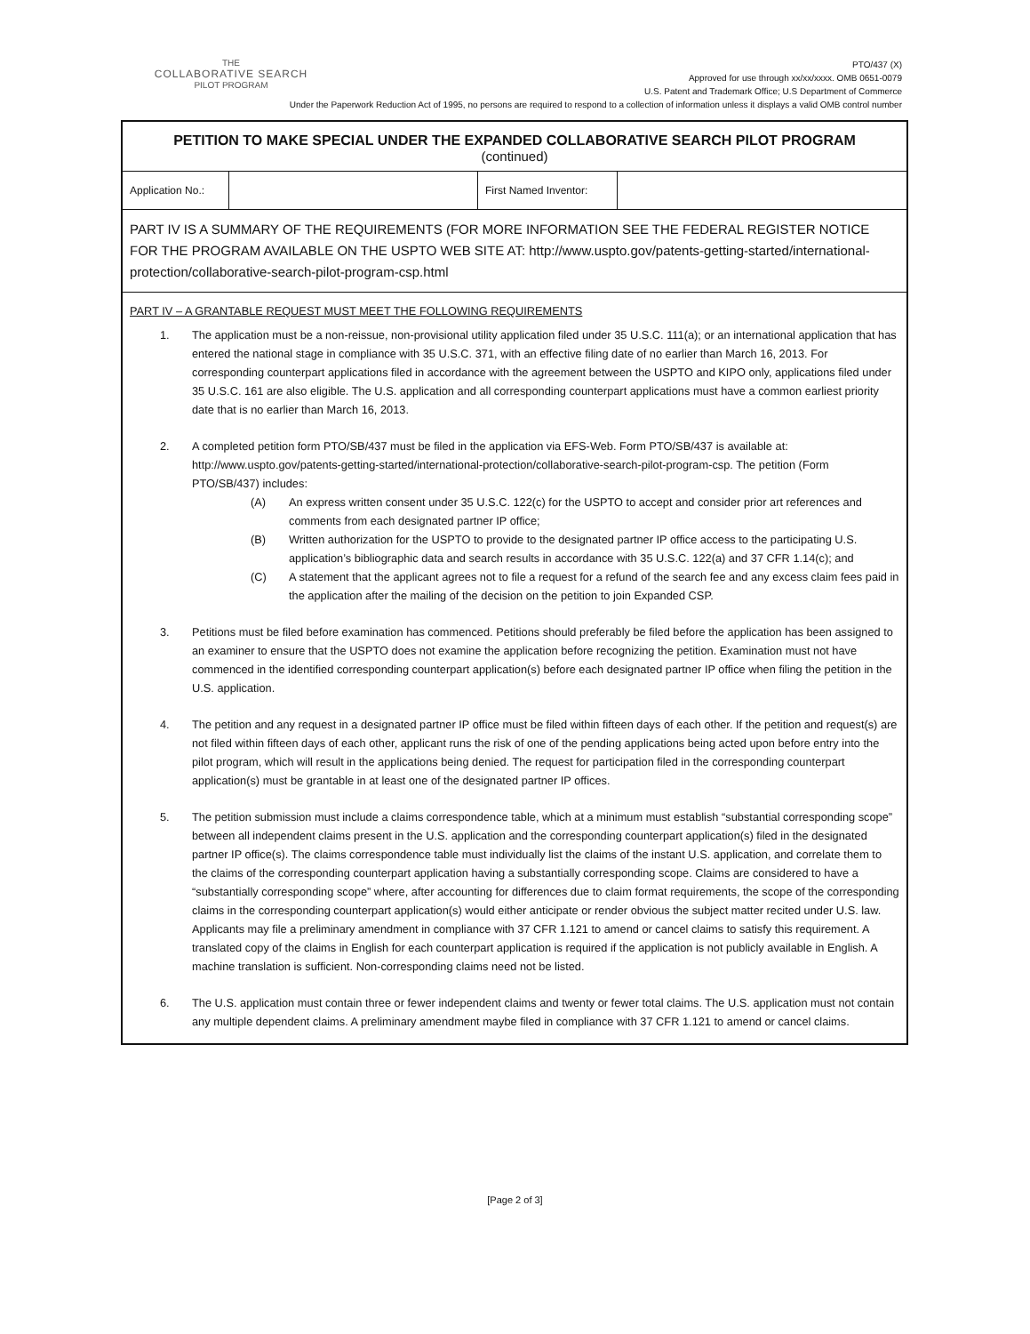THE
COLLABORATIVE SEARCH
PILOT PROGRAM
PTO/437 (X)
Approved for use through xx/xx/xxxx. OMB 0651-0079
U.S. Patent and Trademark Office; U.S Department of Commerce
Under the Paperwork Reduction Act of 1995, no persons are required to respond to a collection of information unless it displays a valid OMB control number
PETITION TO MAKE SPECIAL UNDER THE EXPANDED COLLABORATIVE SEARCH PILOT PROGRAM
(continued)
| Application No.: | | First Named Inventor: | |
PART IV IS A SUMMARY OF THE REQUIREMENTS (FOR MORE INFORMATION SEE THE FEDERAL REGISTER NOTICE FOR THE PROGRAM AVAILABLE ON THE USPTO WEB SITE AT: http://www.uspto.gov/patents-getting-started/international-protection/collaborative-search-pilot-program-csp.html
PART IV – A GRANTABLE REQUEST MUST MEET THE FOLLOWING REQUIREMENTS
1. The application must be a non-reissue, non-provisional utility application filed under 35 U.S.C. 111(a); or an international application that has entered the national stage in compliance with 35 U.S.C. 371, with an effective filing date of no earlier than March 16, 2013. For corresponding counterpart applications filed in accordance with the agreement between the USPTO and KIPO only, applications filed under 35 U.S.C. 161 are also eligible. The U.S. application and all corresponding counterpart applications must have a common earliest priority date that is no earlier than March 16, 2013.
2. A completed petition form PTO/SB/437 must be filed in the application via EFS-Web. Form PTO/SB/437 is available at: http://www.uspto.gov/patents-getting-started/international-protection/collaborative-search-pilot-program-csp. The petition (Form PTO/SB/437) includes:
(A) An express written consent under 35 U.S.C. 122(c) for the USPTO to accept and consider prior art references and comments from each designated partner IP office;
(B) Written authorization for the USPTO to provide to the designated partner IP office access to the participating U.S. application’s bibliographic data and search results in accordance with 35 U.S.C. 122(a) and 37 CFR 1.14(c); and
(C) A statement that the applicant agrees not to file a request for a refund of the search fee and any excess claim fees paid in the application after the mailing of the decision on the petition to join Expanded CSP.
3. Petitions must be filed before examination has commenced. Petitions should preferably be filed before the application has been assigned to an examiner to ensure that the USPTO does not examine the application before recognizing the petition. Examination must not have commenced in the identified corresponding counterpart application(s) before each designated partner IP office when filing the petition in the U.S. application.
4. The petition and any request in a designated partner IP office must be filed within fifteen days of each other. If the petition and request(s) are not filed within fifteen days of each other, applicant runs the risk of one of the pending applications being acted upon before entry into the pilot program, which will result in the applications being denied. The request for participation filed in the corresponding counterpart application(s) must be grantable in at least one of the designated partner IP offices.
5. The petition submission must include a claims correspondence table, which at a minimum must establish “substantial corresponding scope” between all independent claims present in the U.S. application and the corresponding counterpart application(s) filed in the designated partner IP office(s). The claims correspondence table must individually list the claims of the instant U.S. application, and correlate them to the claims of the corresponding counterpart application having a substantially corresponding scope. Claims are considered to have a “substantially corresponding scope” where, after accounting for differences due to claim format requirements, the scope of the corresponding claims in the corresponding counterpart application(s) would either anticipate or render obvious the subject matter recited under U.S. law. Applicants may file a preliminary amendment in compliance with 37 CFR 1.121 to amend or cancel claims to satisfy this requirement. A translated copy of the claims in English for each counterpart application is required if the application is not publicly available in English. A machine translation is sufficient. Non-corresponding claims need not be listed.
6. The U.S. application must contain three or fewer independent claims and twenty or fewer total claims. The U.S. application must not contain any multiple dependent claims. A preliminary amendment maybe filed in compliance with 37 CFR 1.121 to amend or cancel claims.
[Page 2 of 3]